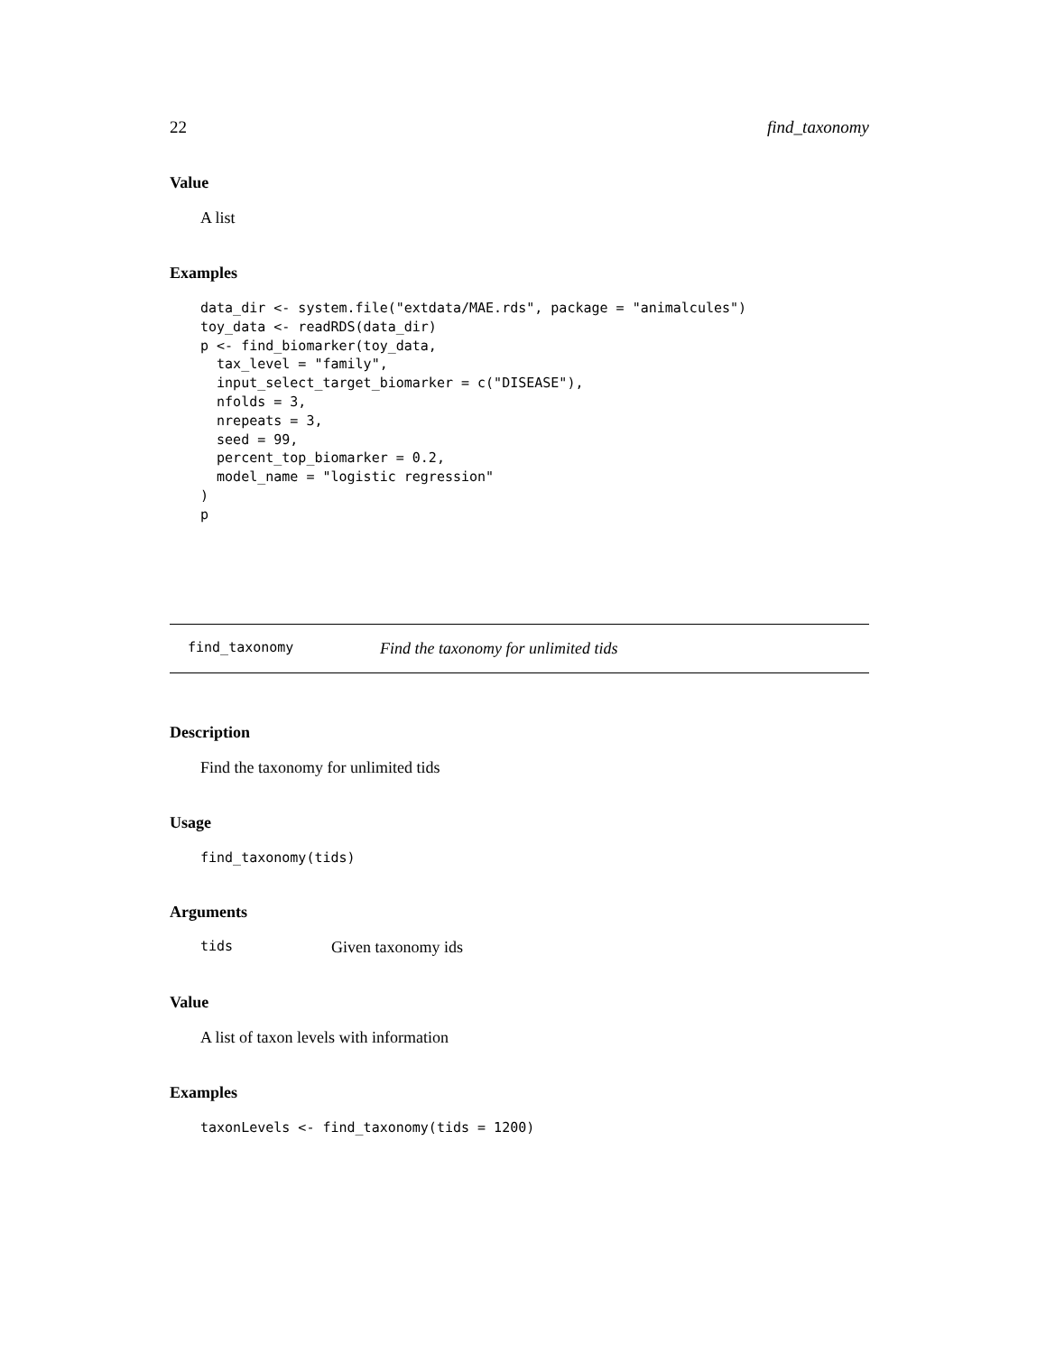22 find_taxonomy
Value
A list
Examples
data_dir <- system.file("extdata/MAE.rds", package = "animalcules")
toy_data <- readRDS(data_dir)
p <- find_biomarker(toy_data,
  tax_level = "family",
  input_select_target_biomarker = c("DISEASE"),
  nfolds = 3,
  nrepeats = 3,
  seed = 99,
  percent_top_biomarker = 0.2,
  model_name = "logistic regression"
)
p
find_taxonomy Find the taxonomy for unlimited tids
Description
Find the taxonomy for unlimited tids
Usage
find_taxonomy(tids)
Arguments
tids Given taxonomy ids
Value
A list of taxon levels with information
Examples
taxonLevels <- find_taxonomy(tids = 1200)